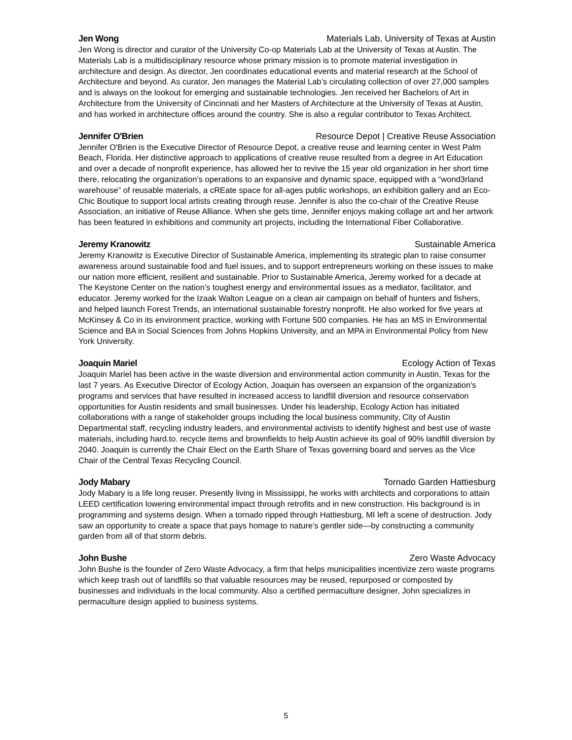Jen Wong Materials Lab, University of Texas at Austin
Jen Wong is director and curator of the University Co-op Materials Lab at the University of Texas at Austin. The Materials Lab is a multidisciplinary resource whose primary mission is to promote material investigation in architecture and design. As director, Jen coordinates educational events and material research at the School of Architecture and beyond. As curator, Jen manages the Material Lab’s circulating collection of over 27,000 samples and is always on the lookout for emerging and sustainable technologies. Jen received her Bachelors of Art in Architecture from the University of Cincinnati and her Masters of Architecture at the University of Texas at Austin, and has worked in architecture offices around the country. She is also a regular contributor to Texas Architect.
Jennifer O'Brien Resource Depot | Creative Reuse Association
Jennifer O'Brien is the Executive Director of Resource Depot, a creative reuse and learning center in West Palm Beach, Florida. Her distinctive approach to applications of creative reuse resulted from a degree in Art Education and over a decade of nonprofit experience, has allowed her to revive the 15 year old organization in her short time there, relocating the organization’s operations to an expansive and dynamic space, equipped with a “wond3rland warehouse” of reusable materials, a cREate space for all-ages public workshops, an exhibition gallery and an Eco-Chic Boutique to support local artists creating through reuse. Jennifer is also the co-chair of the Creative Reuse Association, an initiative of Reuse Alliance. When she gets time, Jennifer enjoys making collage art and her artwork has been featured in exhibitions and community art projects, including the International Fiber Collaborative.
Jeremy Kranowitz Sustainable America
Jeremy Kranowitz is Executive Director of Sustainable America, implementing its strategic plan to raise consumer awareness around sustainable food and fuel issues, and to support entrepreneurs working on these issues to make our nation more efficient, resilient and sustainable. Prior to Sustainable America, Jeremy worked for a decade at The Keystone Center on the nation’s toughest energy and environmental issues as a mediator, facilitator, and educator. Jeremy worked for the Izaak Walton League on a clean air campaign on behalf of hunters and fishers, and helped launch Forest Trends, an international sustainable forestry nonprofit. He also worked for five years at McKinsey & Co in its environment practice, working with Fortune 500 companies. He has an MS in Environmental Science and BA in Social Sciences from Johns Hopkins University, and an MPA in Environmental Policy from New York University.
Joaquin Mariel Ecology Action of Texas
Joaquin Mariel has been active in the waste diversion and environmental action community in Austin, Texas for the last 7 years. As Executive Director of Ecology Action, Joaquin has overseen an expansion of the organization's programs and services that have resulted in increased access to landfill diversion and resource conservation opportunities for Austin residents and small businesses. Under his leadership, Ecology Action has initiated collaborations with a range of stakeholder groups including the local business community, City of Austin Departmental staff, recycling industry leaders, and environmental activists to identify highest and best use of waste materials, including hard.to. recycle items and brownfields to help Austin achieve its goal of 90% landfill diversion by 2040. Joaquin is currently the Chair Elect on the Earth Share of Texas governing board and serves as the Vice Chair of the Central Texas Recycling Council.
Jody Mabary Tornado Garden Hattiesburg
Jody Mabary is a life long reuser. Presently living in Mississippi, he works with architects and corporations to attain LEED certification lowering environmental impact through retrofits and in new construction. His background is in programming and systems design. When a tornado ripped through Hattiesburg, MI left a scene of destruction. Jody saw an opportunity to create a space that pays homage to nature’s gentler side—by constructing a community garden from all of that storm debris.
John Bushe Zero Waste Advocacy
John Bushe is the founder of Zero Waste Advocacy, a firm that helps municipalities incentivize zero waste programs which keep trash out of landfills so that valuable resources may be reused, repurposed or composted by businesses and individuals in the local community. Also a certified permaculture designer, John specializes in permaculture design applied to business systems.
5